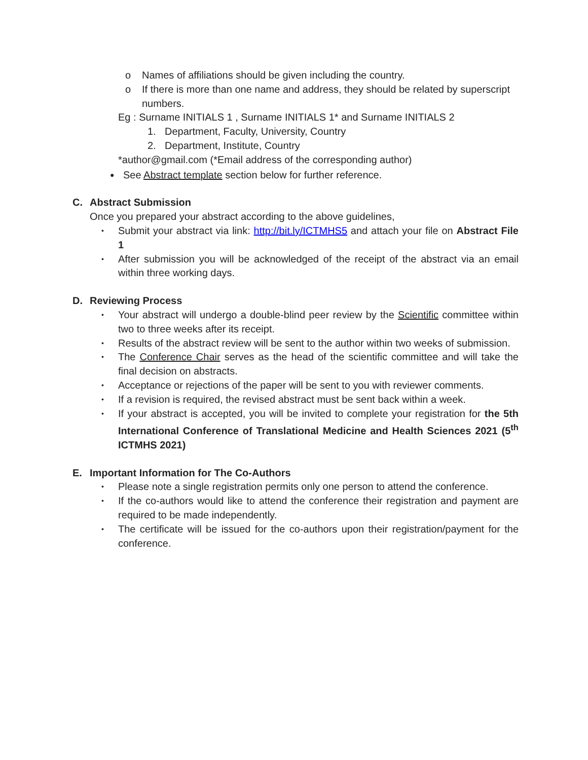o Names of affiliations should be given including the country.
o If there is more than one name and address, they should be related by superscript numbers.
Eg : Surname INITIALS 1 , Surname INITIALS 1* and Surname INITIALS 2
1. Department, Faculty, University, Country
2. Department, Institute, Country
*author@gmail.com (*Email address of the corresponding author)
● See Abstract template section below for further reference.
C. Abstract Submission
Once you prepared your abstract according to the above guidelines,
• Submit your abstract via link: http://bit.ly/ICTMHS5 and attach your file on Abstract File 1
• After submission you will be acknowledged of the receipt of the abstract via an email within three working days.
D. Reviewing Process
• Your abstract will undergo a double-blind peer review by the Scientific committee within two to three weeks after its receipt.
• Results of the abstract review will be sent to the author within two weeks of submission.
• The Conference Chair serves as the head of the scientific committee and will take the final decision on abstracts.
• Acceptance or rejections of the paper will be sent to you with reviewer comments.
• If a revision is required, the revised abstract must be sent back within a week.
• If your abstract is accepted, you will be invited to complete your registration for the 5th International Conference of Translational Medicine and Health Sciences 2021 (5<sup>th</sup> ICTMHS 2021)
E. Important Information for The Co-Authors
• Please note a single registration permits only one person to attend the conference.
• If the co-authors would like to attend the conference their registration and payment are required to be made independently.
• The certificate will be issued for the co-authors upon their registration/payment for the conference.